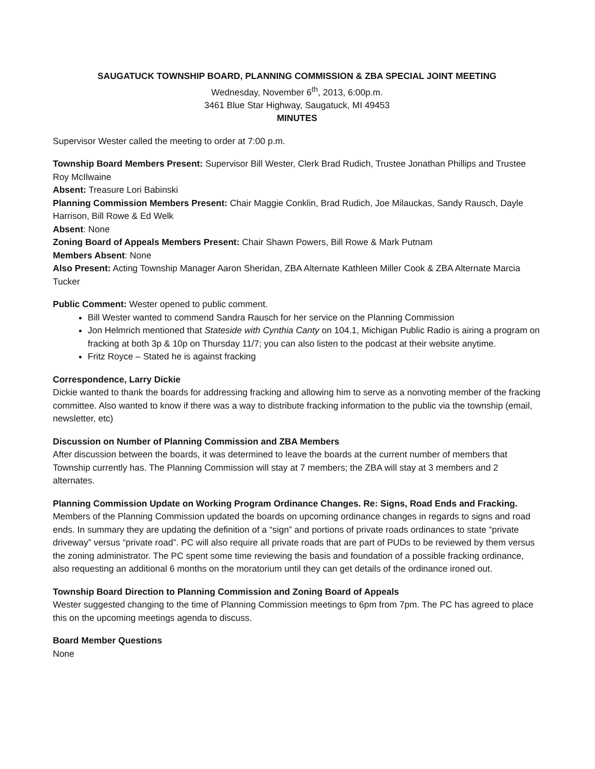SAUGATUCK TOWNSHIP BOARD, PLANNING COMMISSION & ZBA SPECIAL JOINT MEETING
Wednesday, November 6<sup>th</sup>, 2013, 6:00p.m.
3461 Blue Star Highway, Saugatuck, MI 49453
MINUTES
Supervisor Wester called the meeting to order at 7:00 p.m.
Township Board Members Present: Supervisor Bill Wester, Clerk Brad Rudich, Trustee Jonathan Phillips and Trustee Roy McIlwaine
Absent: Treasure Lori Babinski
Planning Commission Members Present: Chair Maggie Conklin, Brad Rudich, Joe Milauckas, Sandy Rausch, Dayle Harrison, Bill Rowe & Ed Welk
Absent: None
Zoning Board of Appeals Members Present: Chair Shawn Powers, Bill Rowe & Mark Putnam
Members Absent: None
Also Present: Acting Township Manager Aaron Sheridan, ZBA Alternate Kathleen Miller Cook & ZBA Alternate Marcia Tucker
Public Comment: Wester opened to public comment.
Bill Wester wanted to commend Sandra Rausch for her service on the Planning Commission
Jon Helmrich mentioned that Stateside with Cynthia Canty on 104.1, Michigan Public Radio is airing a program on fracking at both 3p & 10p on Thursday 11/7; you can also listen to the podcast at their website anytime.
Fritz Royce – Stated he is against fracking
Correspondence, Larry Dickie
Dickie wanted to thank the boards for addressing fracking and allowing him to serve as a nonvoting member of the fracking committee. Also wanted to know if there was a way to distribute fracking information to the public via the township (email, newsletter, etc)
Discussion on Number of Planning Commission and ZBA Members
After discussion between the boards, it was determined to leave the boards at the current number of members that Township currently has. The Planning Commission will stay at 7 members; the ZBA will stay at 3 members and 2 alternates.
Planning Commission Update on Working Program Ordinance Changes. Re: Signs, Road Ends and Fracking.
Members of the Planning Commission updated the boards on upcoming ordinance changes in regards to signs and road ends. In summary they are updating the definition of a “sign” and portions of private roads ordinances to state “private driveway” versus “private road”. PC will also require all private roads that are part of PUDs to be reviewed by them versus the zoning administrator. The PC spent some time reviewing the basis and foundation of a possible fracking ordinance, also requesting an additional 6 months on the moratorium until they can get details of the ordinance ironed out.
Township Board Direction to Planning Commission and Zoning Board of Appeals
Wester suggested changing to the time of Planning Commission meetings to 6pm from 7pm. The PC has agreed to place this on the upcoming meetings agenda to discuss.
Board Member Questions
None